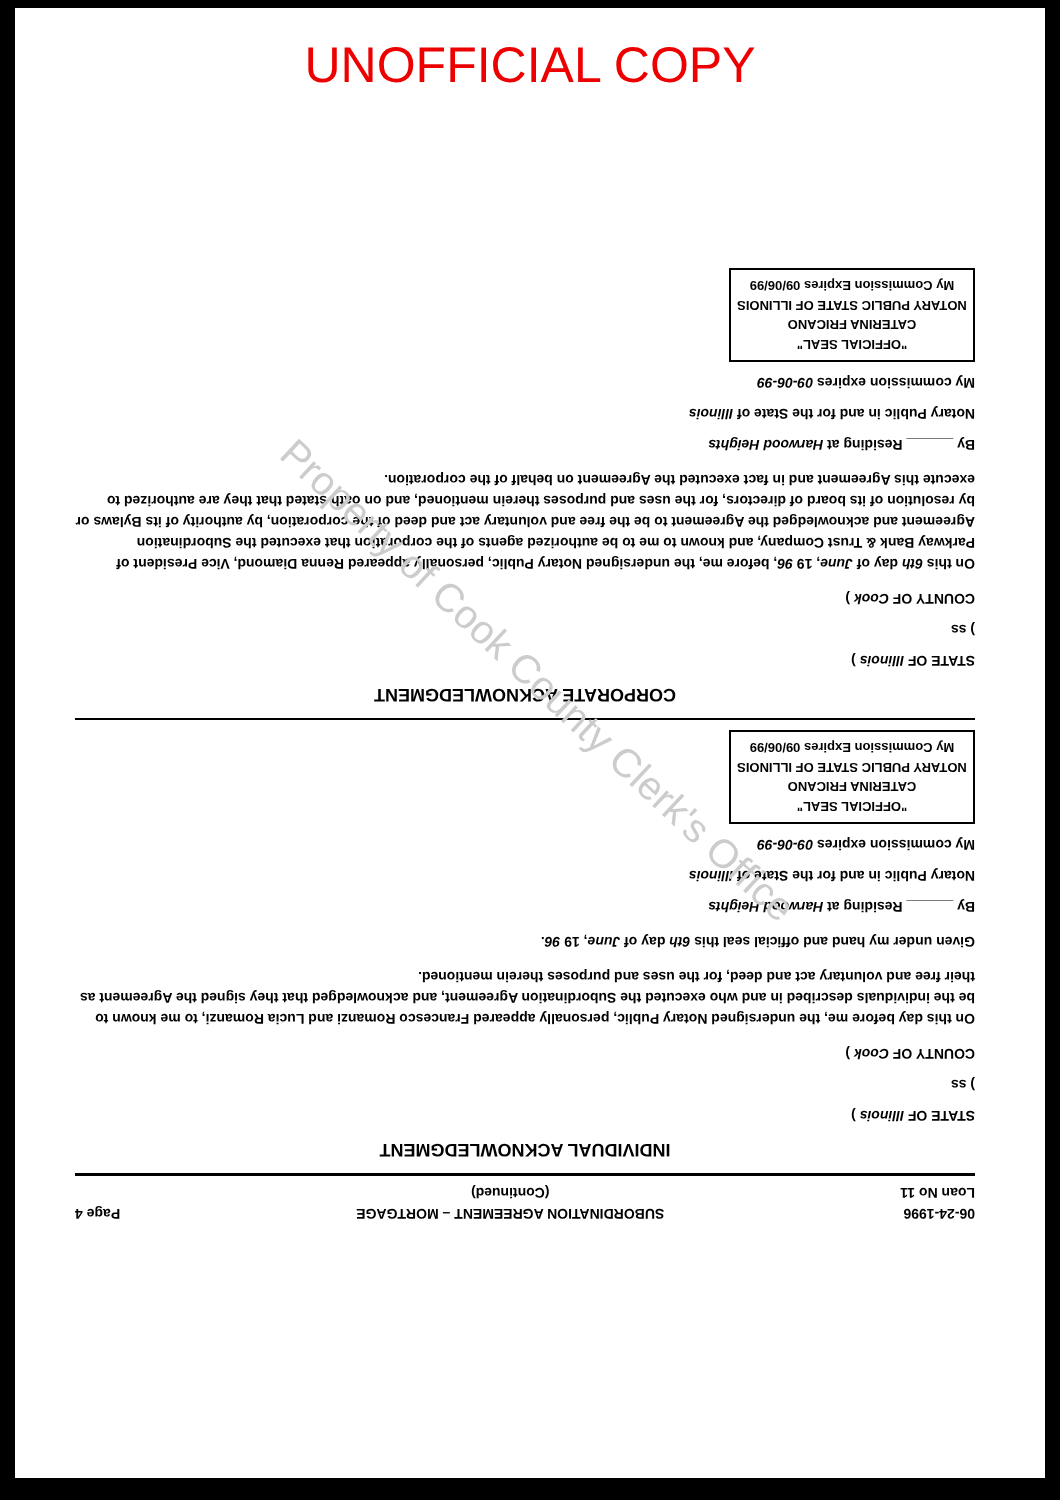UNOFFICIAL COPY
06-24-1996
Loan No 11
SUBORDINATION AGREEMENT – MORTGAGE
(Continued)
Page 4
INDIVIDUAL ACKNOWLEDGMENT
STATE OF Illinois )
) ss
COUNTY OF Cook )
On this day before me, the undersigned Notary Public, personally appeared Francesco Romanzi and Lucia Romanzi, to me known to be the individuals described in and who executed the Subordination Agreement, and acknowledged that they signed the Agreement as their free and voluntary act and deed, for the uses and purposes therein mentioned.
Given under my hand and official seal this 6th day of June, 19 96.
By ______ Residing at Harwood Heights
Notary Public in and for the State of Illinois
My commission expires 09-06-99
"OFFICIAL SEAL"
CATERINA FRICANO
NOTARY PUBLIC STATE OF ILLINOIS
My Commission Expires 09/06/99
CORPORATE ACKNOWLEDGMENT
STATE OF Illinois )
) ss
COUNTY OF Cook )
On this 6th day of June, 19 96, before me, the undersigned Notary Public, personally appeared Renna Diamond, Vice President of Parkway Bank & Trust Company, and known to me to be authorized agents of the corporation that executed the Subordination Agreement and acknowledged the Agreement to be the free and voluntary act and deed of the corporation, by authority of its Bylaws or by resolution of its board of directors, for the uses and purposes therein mentioned, and on oath stated that they are authorized to execute this Agreement and in fact executed the Agreement on behalf of the corporation.
By ______ Residing at Harwood Heights
Notary Public in and for the State of Illinois
My commission expires 09-06-99
"OFFICIAL SEAL"
CATERINA FRICANO
NOTARY PUBLIC STATE OF ILLINOIS
My Commission Expires 09/06/99
Property of Cook County Clerk's Office